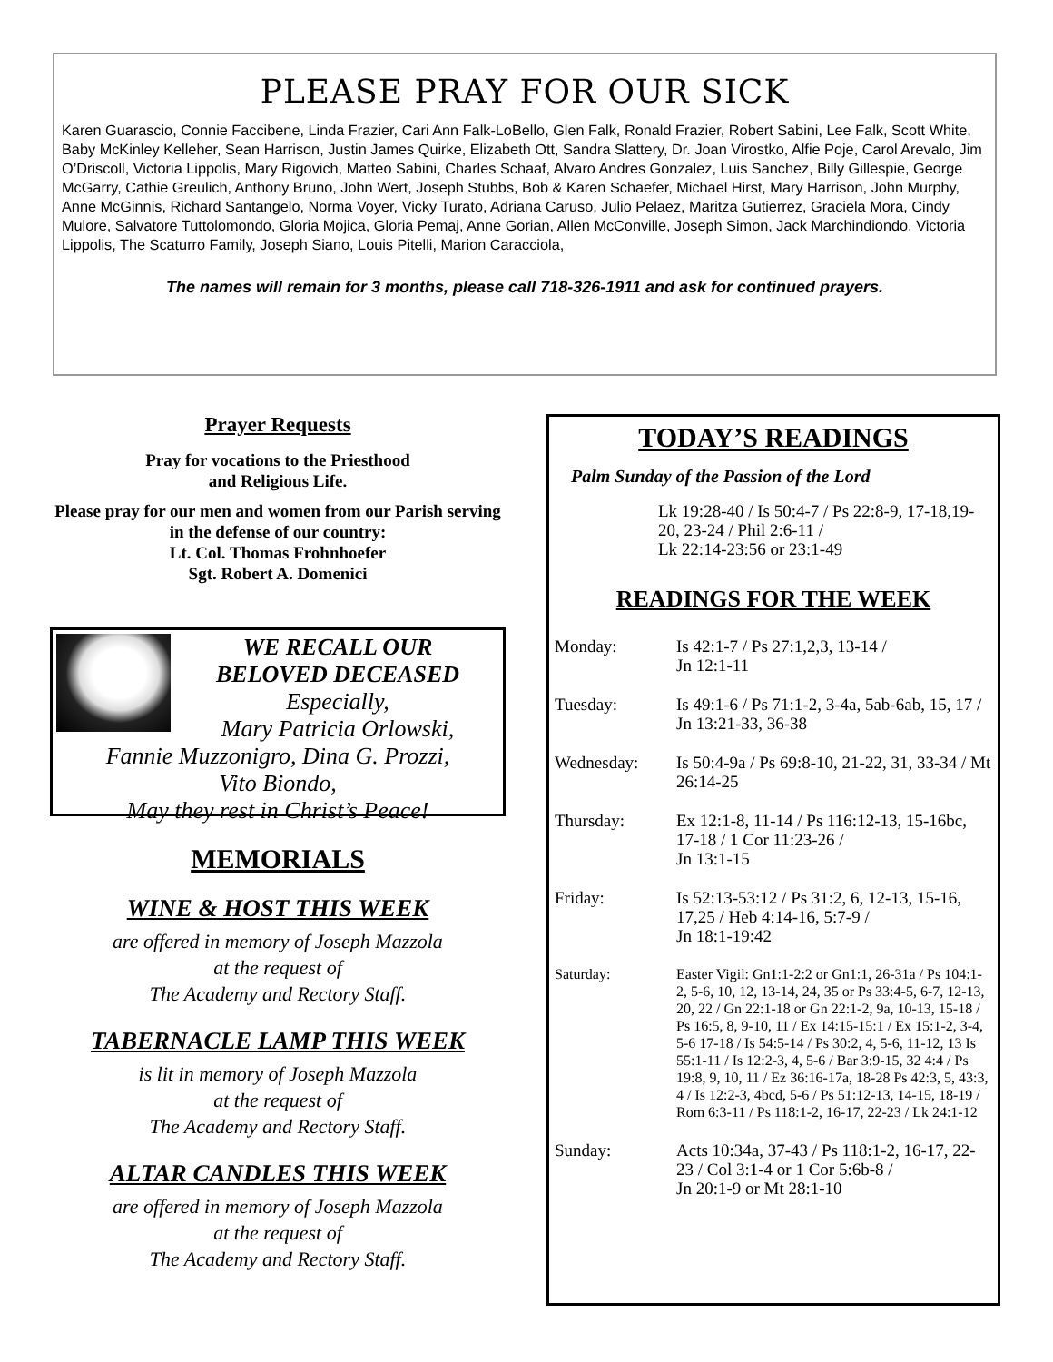PLEASE PRAY FOR OUR SICK
Karen Guarascio, Connie Faccibene, Linda Frazier, Cari Ann Falk-LoBello, Glen Falk, Ronald Frazier, Robert Sabini, Lee Falk, Scott White, Baby McKinley Kelleher, Sean Harrison, Justin James Quirke, Elizabeth Ott, Sandra Slattery, Dr. Joan Virostko, Alfie Poje, Carol Arevalo, Jim O’Driscoll, Victoria Lippolis, Mary Rigovich, Matteo Sabini, Charles Schaaf, Alvaro Andres Gonzalez, Luis Sanchez, Billy Gillespie, George McGarry, Cathie Greulich, Anthony Bruno, John Wert, Joseph Stubbs, Bob & Karen Schaefer, Michael Hirst, Mary Harrison, John Murphy, Anne McGinnis, Richard Santangelo, Norma Voyer, Vicky Turato, Adriana Caruso, Julio Pelaez, Maritza Gutierrez, Graciela Mora, Cindy Mulore, Salvatore Tuttolomondo, Gloria Mojica, Gloria Pemaj, Anne Gorian, Allen McConville, Joseph Simon, Jack Marchindiondo, Victoria Lippolis, The Scaturro Family, Joseph Siano, Louis Pitelli, Marion Caracciola,
The names will remain for 3 months, please call 718-326-1911 and ask for continued prayers.
Prayer Requests
Pray for vocations to the Priesthood
and Religious Life.
Please pray for our men and women from our Parish serving in the defense of our country:
Lt. Col. Thomas Frohnhoefer
Sgt. Robert A. Domenici
WE RECALL OUR
BELOVED DECEASED
Especially,
Mary Patricia Orlowski,
Fannie Muzzonigro, Dina G. Prozzi,
Vito Biondo,
May they rest in Christ’s Peace!
MEMORIALS
WINE & HOST THIS WEEK
are offered in memory of Joseph Mazzola
at the request of
The Academy and Rectory Staff.
TABERNACLE LAMP THIS WEEK
is lit in memory of Joseph Mazzola
at the request of
The Academy and Rectory Staff.
ALTAR CANDLES THIS WEEK
are offered in memory of Joseph Mazzola
at the request of
The Academy and Rectory Staff.
TODAY’S READINGS
Palm Sunday of the Passion of the Lord
Lk 19:28-40 / Is 50:4-7 / Ps 22:8-9, 17-18,19-20, 23-24 / Phil 2:6-11 /
Lk 22:14-23:56 or 23:1-49
READINGS FOR THE WEEK
| Monday: | Is 42:1-7 / Ps 27:1,2,3, 13-14 / Jn 12:1-11 |
| Tuesday: | Is 49:1-6 / Ps 71:1-2, 3-4a, 5ab-6ab, 15, 17 / Jn 13:21-33, 36-38 |
| Wednesday: | Is 50:4-9a / Ps 69:8-10, 21-22, 31, 33-34 / Mt 26:14-25 |
| Thursday: | Ex 12:1-8, 11-14 / Ps 116:12-13, 15-16bc, 17-18 / 1 Cor 11:23-26 / Jn 13:1-15 |
| Friday: | Is 52:13-53:12 / Ps 31:2, 6, 12-13, 15-16, 17,25 / Heb 4:14-16, 5:7-9 / Jn 18:1-19:42 |
| Saturday: | Easter Vigil: Gn1:1-2:2 or Gn1:1, 26-31a / Ps 104:1-2, 5-6, 10, 12, 13-14, 24, 35 or Ps 33:4-5, 6-7, 12-13, 20, 22 / Gn 22:1-18 or Gn 22:1-2, 9a, 10-13, 15-18 / Ps 16:5, 8, 9-10, 11 / Ex 14:15-15:1 / Ex 15:1-2, 3-4, 5-6 17-18 / Is 54:5-14 / Ps 30:2, 4, 5-6, 11-12, 13 Is 55:1-11 / Is 12:2-3, 4, 5-6 / Bar 3:9-15, 32 4:4 / Ps 19:8, 9, 10, 11 / Ez 36:16-17a, 18-28 Ps 42:3, 5, 43:3, 4 / Is 12:2-3, 4bcd, 5-6 / Ps 51:12-13, 14-15, 18-19 / Rom 6:3-11 / Ps 118:1-2, 16-17, 22-23 / Lk 24:1-12 |
| Sunday: | Acts 10:34a, 37-43 / Ps 118:1-2, 16-17, 22-23 / Col 3:1-4 or 1 Cor 5:6b-8 / Jn 20:1-9 or Mt 28:1-10 |